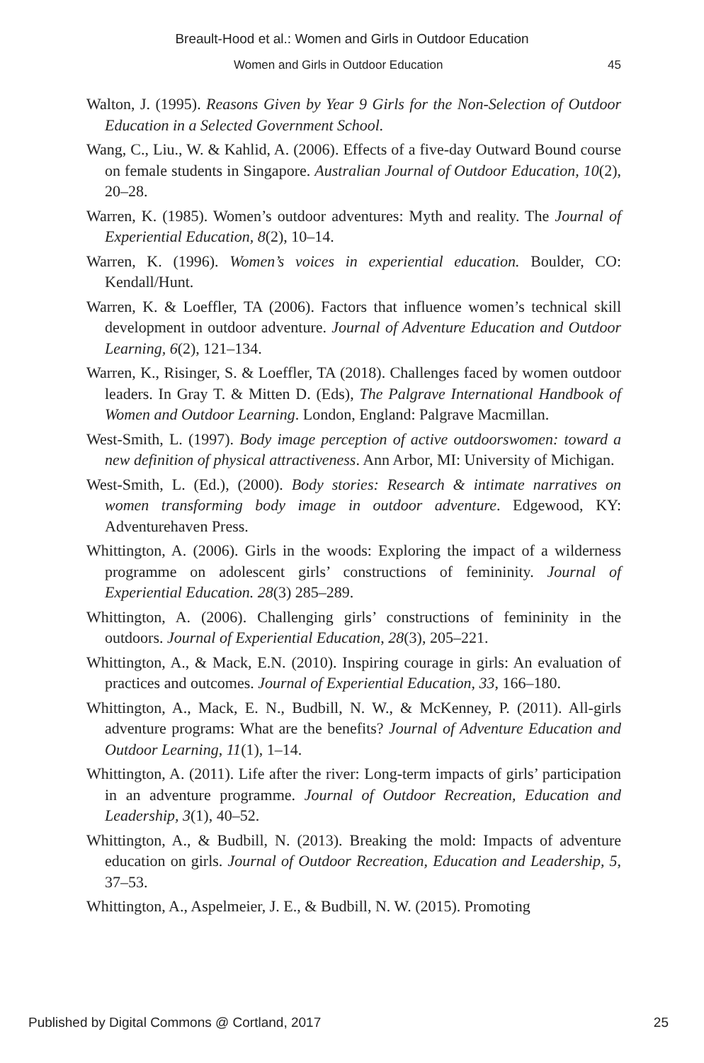Breault-Hood et al.: Women and Girls in Outdoor Education
Women and Girls in Outdoor Education 45
Walton, J. (1995). Reasons Given by Year 9 Girls for the Non-Selection of Outdoor Education in a Selected Government School.
Wang, C., Liu., W. & Kahlid, A. (2006). Effects of a five-day Outward Bound course on female students in Singapore. Australian Journal of Outdoor Education, 10(2), 20–28.
Warren, K. (1985). Women’s outdoor adventures: Myth and reality. The Journal of Experiential Education, 8(2), 10–14.
Warren, K. (1996). Women’s voices in experiential education. Boulder, CO: Kendall/Hunt.
Warren, K. & Loeffler, TA (2006). Factors that influence women’s technical skill development in outdoor adventure. Journal of Adventure Education and Outdoor Learning, 6(2), 121–134.
Warren, K., Risinger, S. & Loeffler, TA (2018). Challenges faced by women outdoor leaders. In Gray T. & Mitten D. (Eds), The Palgrave International Handbook of Women and Outdoor Learning. London, England: Palgrave Macmillan.
West-Smith, L. (1997). Body image perception of active outdoorswomen: toward a new definition of physical attractiveness. Ann Arbor, MI: University of Michigan.
West-Smith, L. (Ed.), (2000). Body stories: Research & intimate narratives on women transforming body image in outdoor adventure. Edgewood, KY: Adventurehaven Press.
Whittington, A. (2006). Girls in the woods: Exploring the impact of a wilderness programme on adolescent girls’ constructions of femininity. Journal of Experiential Education. 28(3) 285–289.
Whittington, A. (2006). Challenging girls’ constructions of femininity in the outdoors. Journal of Experiential Education, 28(3), 205–221.
Whittington, A., & Mack, E.N. (2010). Inspiring courage in girls: An evaluation of practices and outcomes. Journal of Experiential Education, 33, 166–180.
Whittington, A., Mack, E. N., Budbill, N. W., & McKenney, P. (2011). All-girls adventure programs: What are the benefits? Journal of Adventure Education and Outdoor Learning, 11(1), 1–14.
Whittington, A. (2011). Life after the river: Long-term impacts of girls’ participation in an adventure programme. Journal of Outdoor Recreation, Education and Leadership, 3(1), 40–52.
Whittington, A., & Budbill, N. (2013). Breaking the mold: Impacts of adventure education on girls. Journal of Outdoor Recreation, Education and Leadership, 5, 37–53.
Whittington, A., Aspelmeier, J. E., & Budbill, N. W. (2015). Promoting
Published by Digital Commons @ Cortland, 2017 25